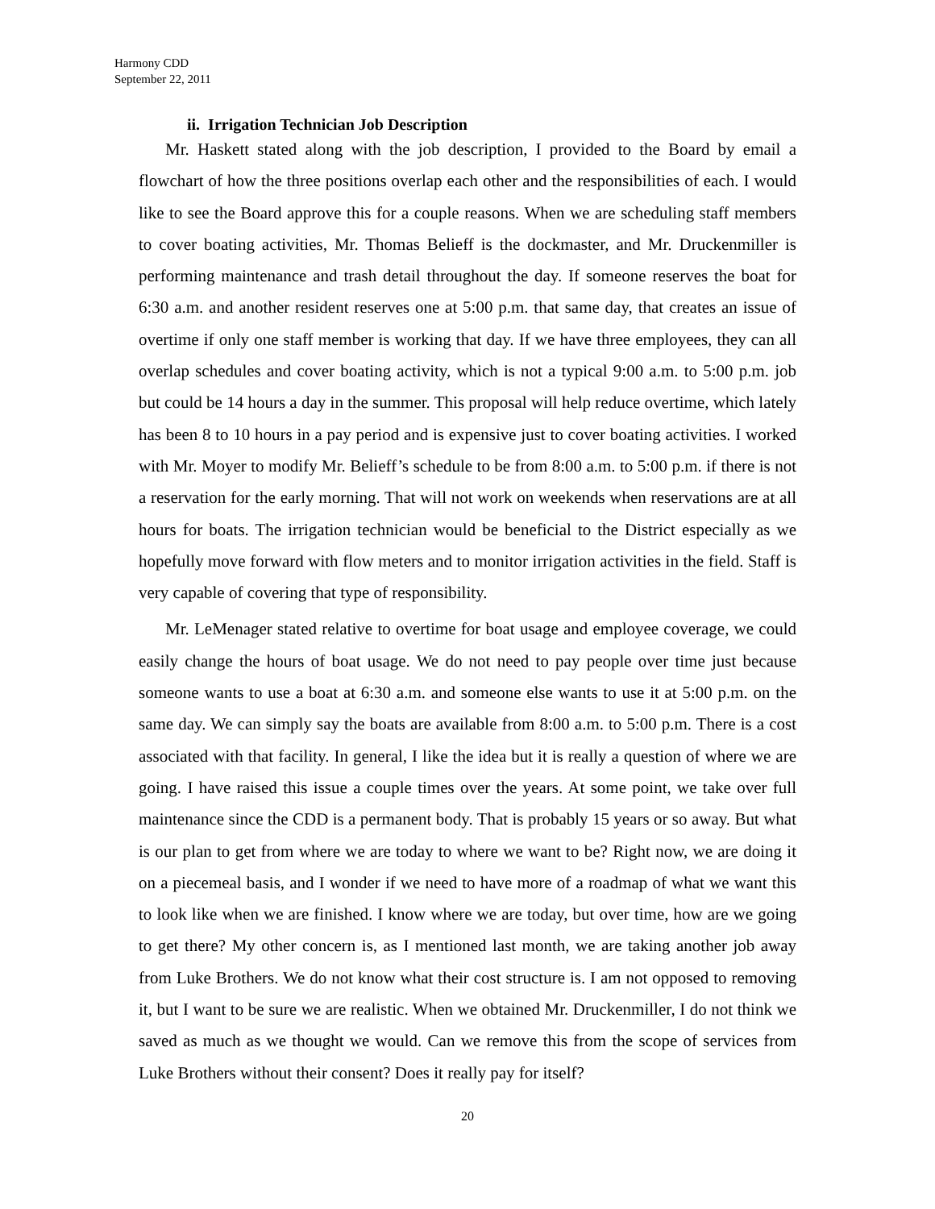Harmony CDD
September 22, 2011
ii. Irrigation Technician Job Description
Mr. Haskett stated along with the job description, I provided to the Board by email a flowchart of how the three positions overlap each other and the responsibilities of each. I would like to see the Board approve this for a couple reasons. When we are scheduling staff members to cover boating activities, Mr. Thomas Belieff is the dockmaster, and Mr. Druckenmiller is performing maintenance and trash detail throughout the day. If someone reserves the boat for 6:30 a.m. and another resident reserves one at 5:00 p.m. that same day, that creates an issue of overtime if only one staff member is working that day. If we have three employees, they can all overlap schedules and cover boating activity, which is not a typical 9:00 a.m. to 5:00 p.m. job but could be 14 hours a day in the summer. This proposal will help reduce overtime, which lately has been 8 to 10 hours in a pay period and is expensive just to cover boating activities. I worked with Mr. Moyer to modify Mr. Belieff’s schedule to be from 8:00 a.m. to 5:00 p.m. if there is not a reservation for the early morning. That will not work on weekends when reservations are at all hours for boats. The irrigation technician would be beneficial to the District especially as we hopefully move forward with flow meters and to monitor irrigation activities in the field. Staff is very capable of covering that type of responsibility.
Mr. LeMenager stated relative to overtime for boat usage and employee coverage, we could easily change the hours of boat usage. We do not need to pay people over time just because someone wants to use a boat at 6:30 a.m. and someone else wants to use it at 5:00 p.m. on the same day. We can simply say the boats are available from 8:00 a.m. to 5:00 p.m. There is a cost associated with that facility. In general, I like the idea but it is really a question of where we are going. I have raised this issue a couple times over the years. At some point, we take over full maintenance since the CDD is a permanent body. That is probably 15 years or so away. But what is our plan to get from where we are today to where we want to be? Right now, we are doing it on a piecemeal basis, and I wonder if we need to have more of a roadmap of what we want this to look like when we are finished. I know where we are today, but over time, how are we going to get there? My other concern is, as I mentioned last month, we are taking another job away from Luke Brothers. We do not know what their cost structure is. I am not opposed to removing it, but I want to be sure we are realistic. When we obtained Mr. Druckenmiller, I do not think we saved as much as we thought we would. Can we remove this from the scope of services from Luke Brothers without their consent? Does it really pay for itself?
20